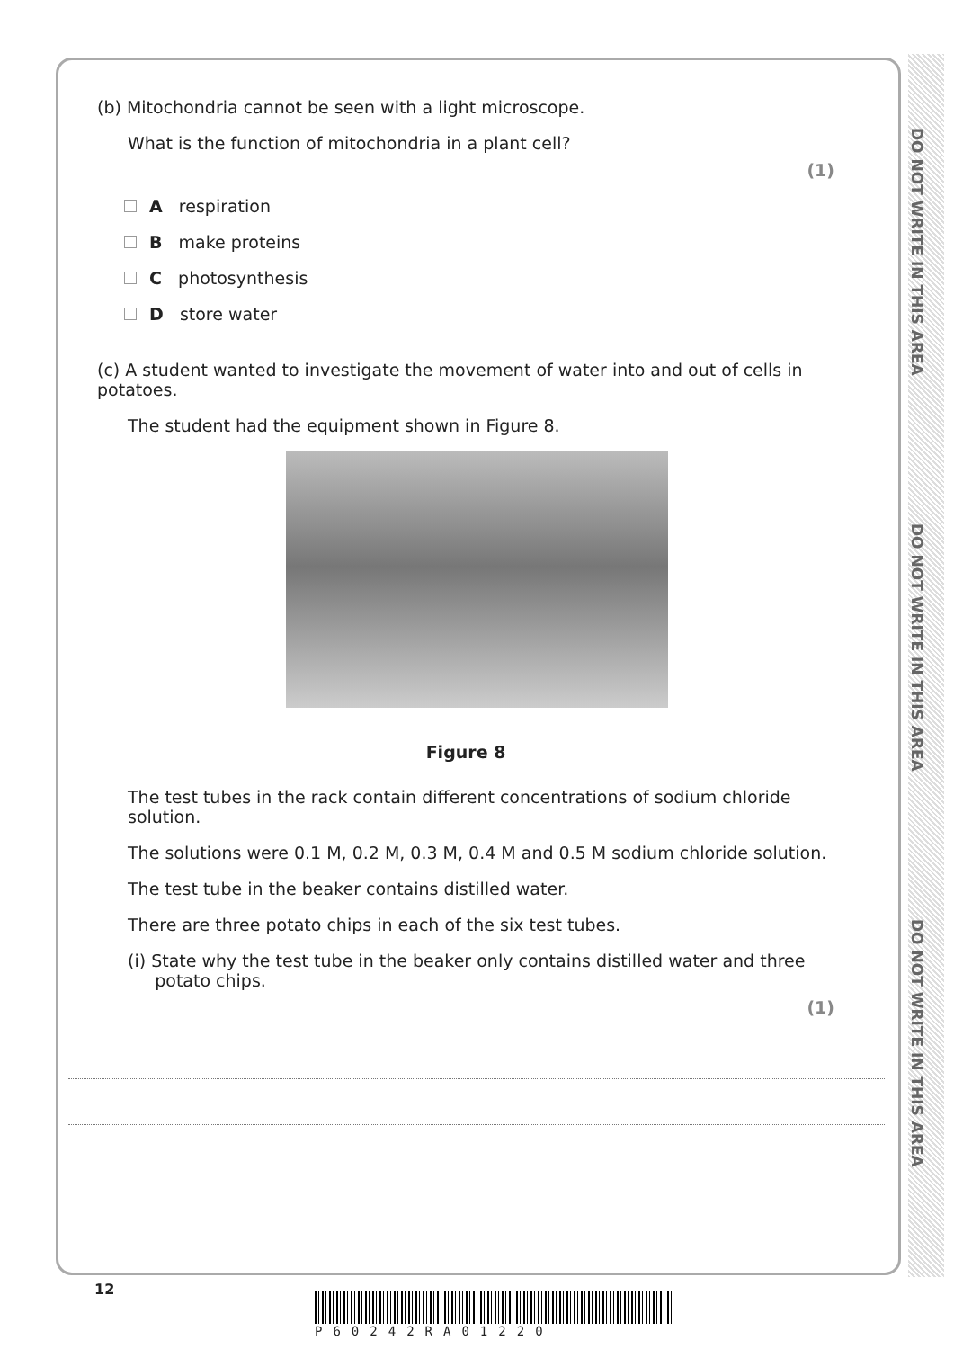DO NOT WRITE IN THIS AREA
DO NOT WRITE IN THIS AREA
DO NOT WRITE IN THIS AREA
(b) Mitochondria cannot be seen with a light microscope.
What is the function of mitochondria in a plant cell?
(1)
A respiration
B make proteins
C photosynthesis
D store water
(c) A student wanted to investigate the movement of water into and out of cells in potatoes.
The student had the equipment shown in Figure 8.
Figure 8
The test tubes in the rack contain different concentrations of sodium chloride solution.
The solutions were 0.1 M, 0.2 M, 0.3 M, 0.4 M and 0.5 M sodium chloride solution.
The test tube in the beaker contains distilled water.
There are three potato chips in each of the six test tubes.
(i) State why the test tube in the beaker only contains distilled water and three
potato chips.
(1)
12
P60242RA01220